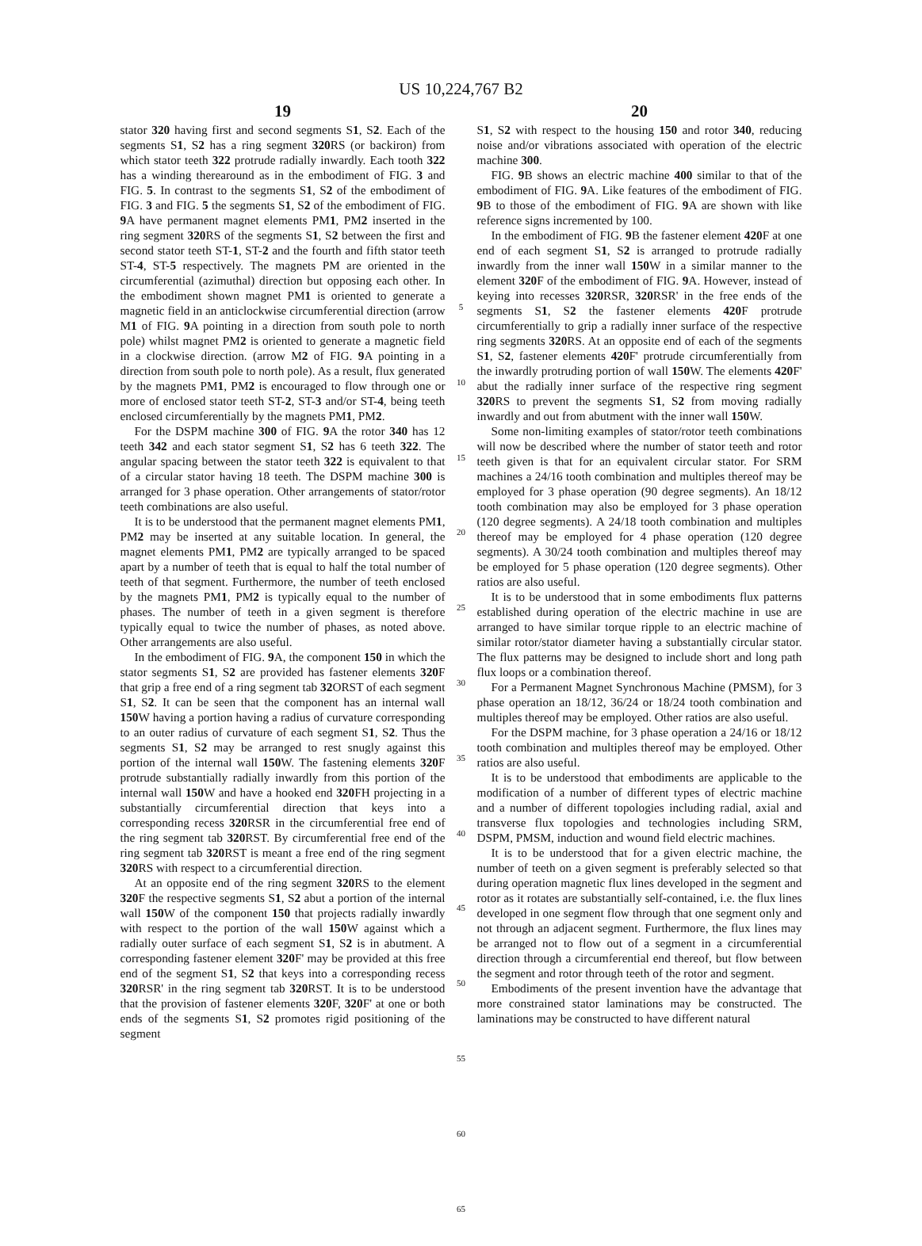US 10,224,767 B2
19
stator 320 having first and second segments S1, S2. Each of the segments S1, S2 has a ring segment 320 RS (or backiron) from which stator teeth 322 protrude radially inwardly. Each tooth 322 has a winding therearound as in the embodiment of FIG. 3 and FIG. 5. In contrast to the segments S1, S2 of the embodiment of FIG. 3 and FIG. 5 the segments S1, S2 of the embodiment of FIG. 9 A have permanent magnet elements PM1, PM2 inserted in the ring segment 320 RS of the segments S1, S2 between the first and second stator teeth ST-1, ST-2 and the fourth and fifth stator teeth ST-4, ST-5 respectively. The magnets PM are oriented in the circumferential (azimuthal) direction but opposing each other. In the embodiment shown magnet PM1 is oriented to generate a magnetic field in an anticlockwise circumferential direction (arrow M1 of FIG. 9 A pointing in a direction from south pole to north pole) whilst magnet PM2 is oriented to generate a magnetic field in a clockwise direction. (arrow M2 of FIG. 9 A pointing in a direction from south pole to north pole). As a result, flux generated by the magnets PM1, PM2 is encouraged to flow through one or more of enclosed stator teeth ST-2, ST-3 and/or ST-4, being teeth enclosed circumferentially by the magnets PM1, PM2.
For the DSPM machine 300 of FIG. 9 A the rotor 340 has 12 teeth 342 and each stator segment S1, S2 has 6 teeth 322. The angular spacing between the stator teeth 322 is equivalent to that of a circular stator having 18 teeth. The DSPM machine 300 is arranged for 3 phase operation. Other arrangements of stator/rotor teeth combinations are also useful.
It is to be understood that the permanent magnet elements PM1, PM2 may be inserted at any suitable location. In general, the magnet elements PM1, PM2 are typically arranged to be spaced apart by a number of teeth that is equal to half the total number of teeth of that segment. Furthermore, the number of teeth enclosed by the magnets PM1, PM2 is typically equal to the number of phases. The number of teeth in a given segment is therefore typically equal to twice the number of phases, as noted above. Other arrangements are also useful.
In the embodiment of FIG. 9 A, the component 150 in which the stator segments S1, S2 are provided has fastener elements 320 F that grip a free end of a ring segment tab 32 ORST of each segment S1, S2. It can be seen that the component has an internal wall 150 W having a portion having a radius of curvature corresponding to an outer radius of curvature of each segment S1, S2. Thus the segments S1, S2 may be arranged to rest snugly against this portion of the internal wall 150 W. The fastening elements 320 F protrude substantially radially inwardly from this portion of the internal wall 150 W and have a hooked end 320 FH projecting in a substantially circumferential direction that keys into a corresponding recess 320 RSR in the circumferential free end of the ring segment tab 320 RST. By circumferential free end of the ring segment tab 320 RST is meant a free end of the ring segment 320 RS with respect to a circumferential direction.
At an opposite end of the ring segment 320 RS to the element 320 F the respective segments S1, S2 abut a portion of the internal wall 150 W of the component 150 that projects radially inwardly with respect to the portion of the wall 150 W against which a radially outer surface of each segment S1, S2 is in abutment. A corresponding fastener element 320 F' may be provided at this free end of the segment S1, S2 that keys into a corresponding recess 320 RSR' in the ring segment tab 320 RST. It is to be understood that the provision of fastener elements 320 F, 320 F' at one or both ends of the segments S1, S2 promotes rigid positioning of the segment
5
10
15
20
25
30
35
40
45
50
55
60
65
20
S1, S2 with respect to the housing 150 and rotor 340, reducing noise and/or vibrations associated with operation of the electric machine 300.
FIG. 9 B shows an electric machine 400 similar to that of the embodiment of FIG. 9 A. Like features of the embodiment of FIG. 9 B to those of the embodiment of FIG. 9 A are shown with like reference signs incremented by 100.
In the embodiment of FIG. 9 B the fastener element 420 F at one end of each segment S1, S2 is arranged to protrude radially inwardly from the inner wall 150 W in a similar manner to the element 320 F of the embodiment of FIG. 9 A. However, instead of keying into recesses 320 RSR, 320 RSR' in the free ends of the segments S1, S2 the fastener elements 420 F protrude circumferentially to grip a radially inner surface of the respective ring segments 320 RS. At an opposite end of each of the segments S1, S2, fastener elements 420 F' protrude circumferentially from the inwardly protruding portion of wall 150 W. The elements 420 F' abut the radially inner surface of the respective ring segment 320 RS to prevent the segments S1, S2 from moving radially inwardly and out from abutment with the inner wall 150 W.
Some non-limiting examples of stator/rotor teeth combinations will now be described where the number of stator teeth and rotor teeth given is that for an equivalent circular stator. For SRM machines a 24/16 tooth combination and multiples thereof may be employed for 3 phase operation (90 degree segments). An 18/12 tooth combination may also be employed for 3 phase operation (120 degree segments). A 24/18 tooth combination and multiples thereof may be employed for 4 phase operation (120 degree segments). A 30/24 tooth combination and multiples thereof may be employed for 5 phase operation (120 degree segments). Other ratios are also useful.
It is to be understood that in some embodiments flux patterns established during operation of the electric machine in use are arranged to have similar torque ripple to an electric machine of similar rotor/stator diameter having a substantially circular stator. The flux patterns may be designed to include short and long path flux loops or a combination thereof.
For a Permanent Magnet Synchronous Machine (PMSM), for 3 phase operation an 18/12, 36/24 or 18/24 tooth combination and multiples thereof may be employed. Other ratios are also useful.
For the DSPM machine, for 3 phase operation a 24/16 or 18/12 tooth combination and multiples thereof may be employed. Other ratios are also useful.
It is to be understood that embodiments are applicable to the modification of a number of different types of electric machine and a number of different topologies including radial, axial and transverse flux topologies and technologies including SRM, DSPM, PMSM, induction and wound field electric machines.
It is to be understood that for a given electric machine, the number of teeth on a given segment is preferably selected so that during operation magnetic flux lines developed in the segment and rotor as it rotates are substantially self-contained, i.e. the flux lines developed in one segment flow through that one segment only and not through an adjacent segment. Furthermore, the flux lines may be arranged not to flow out of a segment in a circumferential direction through a circumferential end thereof, but flow between the segment and rotor through teeth of the rotor and segment.
Embodiments of the present invention have the advantage that more constrained stator laminations may be constructed. The laminations may be constructed to have different natural